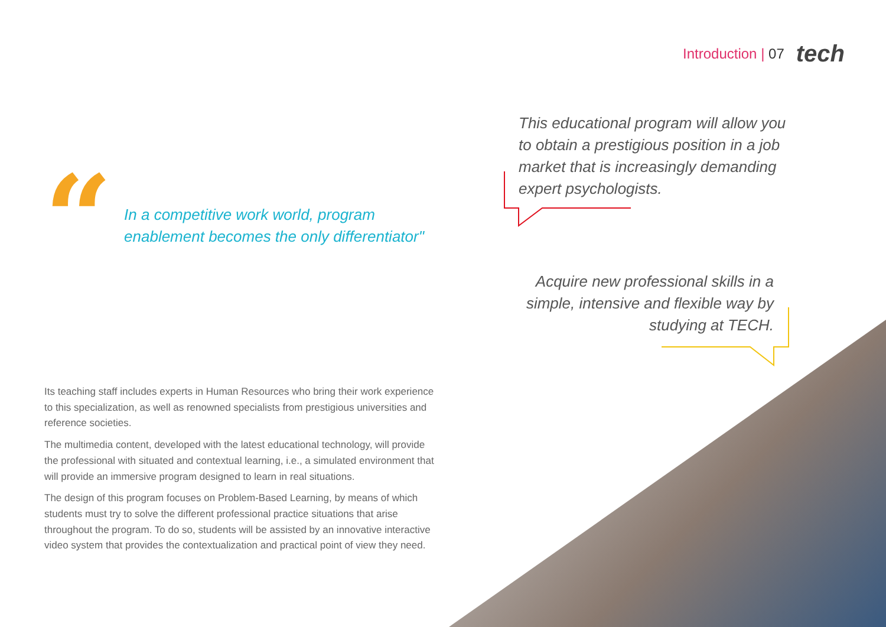Introduction | 07 tech
This educational program will allow you to obtain a prestigious position in a job market that is increasingly demanding expert psychologists.
“
In a competitive work world, program enablement becomes the only differentiator"
Acquire new professional skills in a simple, intensive and flexible way by studying at TECH.
Its teaching staff includes experts in Human Resources who bring their work experience to this specialization, as well as renowned specialists from prestigious universities and reference societies.
The multimedia content, developed with the latest educational technology, will provide the professional with situated and contextual learning, i.e., a simulated environment that will provide an immersive program designed to learn in real situations.
The design of this program focuses on Problem-Based Learning, by means of which students must try to solve the different professional practice situations that arise throughout the program. To do so, students will be assisted by an innovative interactive video system that provides the contextualization and practical point of view they need.